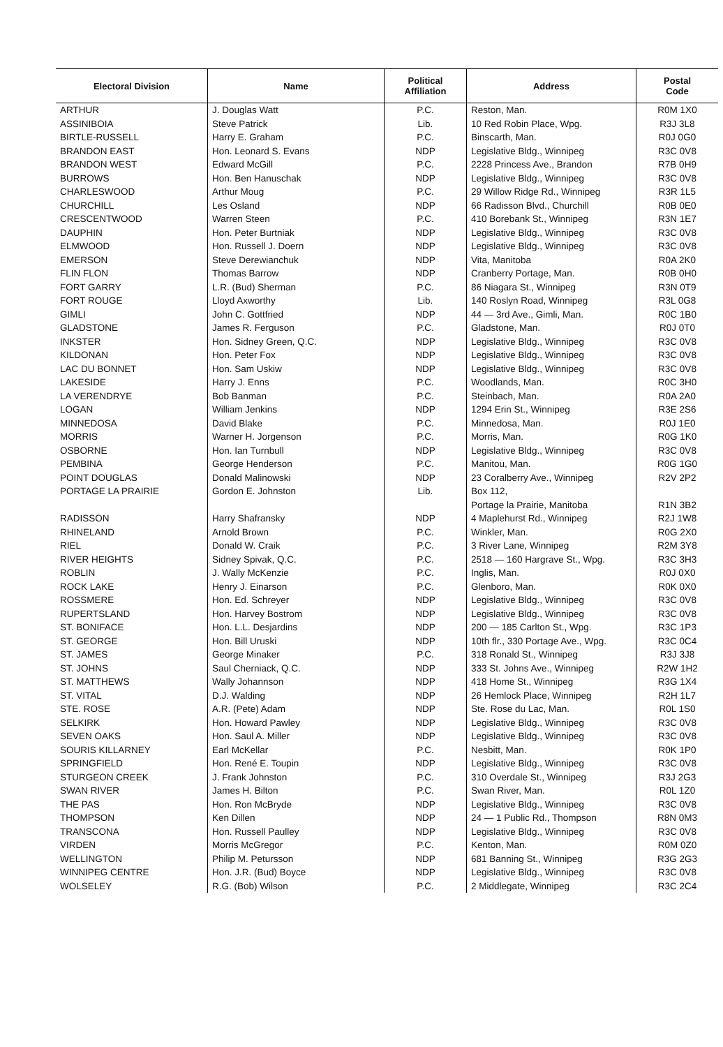| Electoral Division | Name | Political Affiliation | Address | Postal Code |
| --- | --- | --- | --- | --- |
| ARTHUR | J. Douglas Watt | P.C. | Reston, Man. | R0M 1X0 |
| ASSINIBOIA | Steve Patrick | Lib. | 10 Red Robin Place, Wpg. | R3J 3L8 |
| BIRTLE-RUSSELL | Harry E. Graham | P.C. | Binscarth, Man. | R0J 0G0 |
| BRANDON EAST | Hon. Leonard S. Evans | NDP | Legislative Bldg., Winnipeg | R3C 0V8 |
| BRANDON WEST | Edward McGill | P.C. | 2228 Princess Ave., Brandon | R7B 0H9 |
| BURROWS | Hon. Ben Hanuschak | NDP | Legislative Bldg., Winnipeg | R3C 0V8 |
| CHARLESWOOD | Arthur Moug | P.C. | 29 Willow Ridge Rd., Winnipeg | R3R 1L5 |
| CHURCHILL | Les Osland | NDP | 66 Radisson Blvd., Churchill | R0B 0E0 |
| CRESCENTWOOD | Warren Steen | P.C. | 410 Borebank St., Winnipeg | R3N 1E7 |
| DAUPHIN | Hon. Peter Burtniak | NDP | Legislative Bldg., Winnipeg | R3C 0V8 |
| ELMWOOD | Hon. Russell J. Doern | NDP | Legislative Bldg., Winnipeg | R3C 0V8 |
| EMERSON | Steve Derewianchuk | NDP | Vita, Manitoba | R0A 2K0 |
| FLIN FLON | Thomas Barrow | NDP | Cranberry Portage, Man. | R0B 0H0 |
| FORT GARRY | L.R. (Bud) Sherman | P.C. | 86 Niagara St., Winnipeg | R3N 0T9 |
| FORT ROUGE | Lloyd Axworthy | Lib. | 140 Roslyn Road, Winnipeg | R3L 0G8 |
| GIMLI | John C. Gottfried | NDP | 44 — 3rd Ave., Gimli, Man. | R0C 1B0 |
| GLADSTONE | James R. Ferguson | P.C. | Gladstone, Man. | R0J 0T0 |
| INKSTER | Hon. Sidney Green, Q.C. | NDP | Legislative Bldg., Winnipeg | R3C 0V8 |
| KILDONAN | Hon. Peter Fox | NDP | Legislative Bldg., Winnipeg | R3C 0V8 |
| LAC DU BONNET | Hon. Sam Uskiw | NDP | Legislative Bldg., Winnipeg | R3C 0V8 |
| LAKESIDE | Harry J. Enns | P.C. | Woodlands, Man. | R0C 3H0 |
| LA VERENDRYE | Bob Banman | P.C. | Steinbach, Man. | R0A 2A0 |
| LOGAN | William Jenkins | NDP | 1294 Erin St., Winnipeg | R3E 2S6 |
| MINNEDOSA | David Blake | P.C. | Minnedosa, Man. | R0J 1E0 |
| MORRIS | Warner H. Jorgenson | P.C. | Morris, Man. | R0G 1K0 |
| OSBORNE | Hon. Ian Turnbull | NDP | Legislative Bldg., Winnipeg | R3C 0V8 |
| PEMBINA | George Henderson | P.C. | Manitou, Man. | R0G 1G0 |
| POINT DOUGLAS | Donald Malinowski | NDP | 23 Coralberry Ave., Winnipeg | R2V 2P2 |
| PORTAGE LA PRAIRIE | Gordon E. Johnston | Lib. | Box 112, | |
| | | | Portage la Prairie, Manitoba | R1N 3B2 |
| RADISSON | Harry Shafransky | NDP | 4 Maplehurst Rd., Winnipeg | R2J 1W8 |
| RHINELAND | Arnold Brown | P.C. | Winkler, Man. | R0G 2X0 |
| RIEL | Donald W. Craik | P.C. | 3 River Lane, Winnipeg | R2M 3Y8 |
| RIVER HEIGHTS | Sidney Spivak, Q.C. | P.C. | 2518 — 160 Hargrave St., Wpg. | R3C 3H3 |
| ROBLIN | J. Wally McKenzie | P.C. | Inglis, Man. | R0J 0X0 |
| ROCK LAKE | Henry J. Einarson | P.C. | Glenboro, Man. | R0K 0X0 |
| ROSSMERE | Hon. Ed. Schreyer | NDP | Legislative Bldg., Winnipeg | R3C 0V8 |
| RUPERTSLAND | Hon. Harvey Bostrom | NDP | Legislative Bldg., Winnipeg | R3C 0V8 |
| ST. BONIFACE | Hon. L.L. Desjardins | NDP | 200 — 185 Carlton St., Wpg. | R3C 1P3 |
| ST. GEORGE | Hon. Bill Uruski | NDP | 10th flr., 330 Portage Ave., Wpg. | R3C 0C4 |
| ST. JAMES | George Minaker | P.C. | 318 Ronald St., Winnipeg | R3J 3J8 |
| ST. JOHNS | Saul Cherniack, Q.C. | NDP | 333 St. Johns Ave., Winnipeg | R2W 1H2 |
| ST. MATTHEWS | Wally Johannson | NDP | 418 Home St., Winnipeg | R3G 1X4 |
| ST. VITAL | D.J. Walding | NDP | 26 Hemlock Place, Winnipeg | R2H 1L7 |
| STE. ROSE | A.R. (Pete) Adam | NDP | Ste. Rose du Lac, Man. | R0L 1S0 |
| SELKIRK | Hon. Howard Pawley | NDP | Legislative Bldg., Winnipeg | R3C 0V8 |
| SEVEN OAKS | Hon. Saul A. Miller | NDP | Legislative Bldg., Winnipeg | R3C 0V8 |
| SOURIS KILLARNEY | Earl McKellar | P.C. | Nesbitt, Man. | R0K 1P0 |
| SPRINGFIELD | Hon. René E. Toupin | NDP | Legislative Bldg., Winnipeg | R3C 0V8 |
| STURGEON CREEK | J. Frank Johnston | P.C. | 310 Overdale St., Winnipeg | R3J 2G3 |
| SWAN RIVER | James H. Bilton | P.C. | Swan River, Man. | R0L 1Z0 |
| THE PAS | Hon. Ron McBryde | NDP | Legislative Bldg., Winnipeg | R3C 0V8 |
| THOMPSON | Ken Dillen | NDP | 24 — 1 Public Rd., Thompson | R8N 0M3 |
| TRANSCONA | Hon. Russell Paulley | NDP | Legislative Bldg., Winnipeg | R3C 0V8 |
| VIRDEN | Morris McGregor | P.C. | Kenton, Man. | R0M 0Z0 |
| WELLINGTON | Philip M. Petursson | NDP | 681 Banning St., Winnipeg | R3G 2G3 |
| WINNIPEG CENTRE | Hon. J.R. (Bud) Boyce | NDP | Legislative Bldg., Winnipeg | R3C 0V8 |
| WOLSELEY | R.G. (Bob) Wilson | P.C. | 2 Middlegate, Winnipeg | R3C 2C4 |